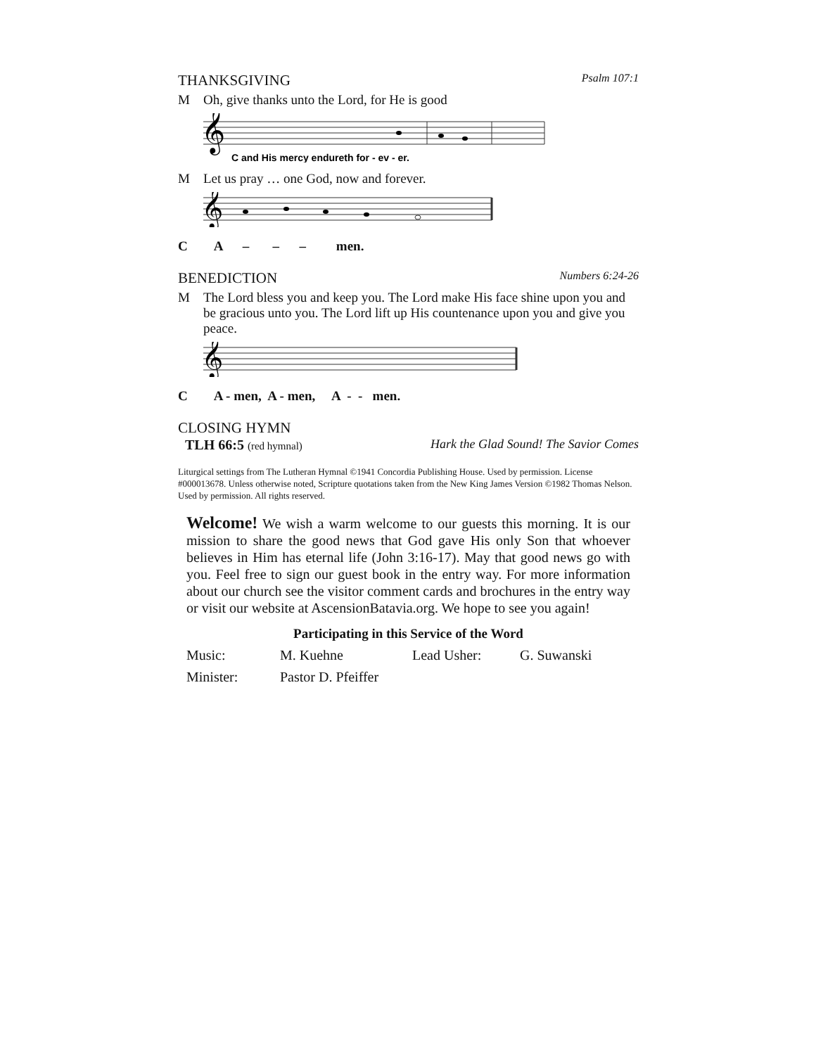THANKSGIVING Psalm 107:1
M Oh, give thanks unto the Lord, for He is good
𝄞
C and His mercy endureth for - ev - er.
M Let us pray … one God, now and forever.
𝄞
C A – – – men.
BENEDICTION Numbers 6:24-26
M The Lord bless you and keep you. The Lord make His face shine upon you and be gracious unto you. The Lord lift up His countenance upon you and give you peace.
𝄞
C A - men, A - men, A - - men.
CLOSING HYMN
TLH 66:5 (red hymnal) Hark the Glad Sound! The Savior Comes
Liturgical settings from The Lutheran Hymnal ©1941 Concordia Publishing House. Used by permission. License #000013678. Unless otherwise noted, Scripture quotations taken from the New King James Version ©1982 Thomas Nelson. Used by permission. All rights reserved.
Welcome! We wish a warm welcome to our guests this morning. It is our mission to share the good news that God gave His only Son that whoever believes in Him has eternal life (John 3:16-17). May that good news go with you. Feel free to sign our guest book in the entry way. For more information about our church see the visitor comment cards and brochures in the entry way or visit our website at AscensionBatavia.org. We hope to see you again!
Participating in this Service of the Word
| Music: | M. Kuehne | Lead Usher: | G. Suwanski |
| Minister: | Pastor D. Pfeiffer | | |